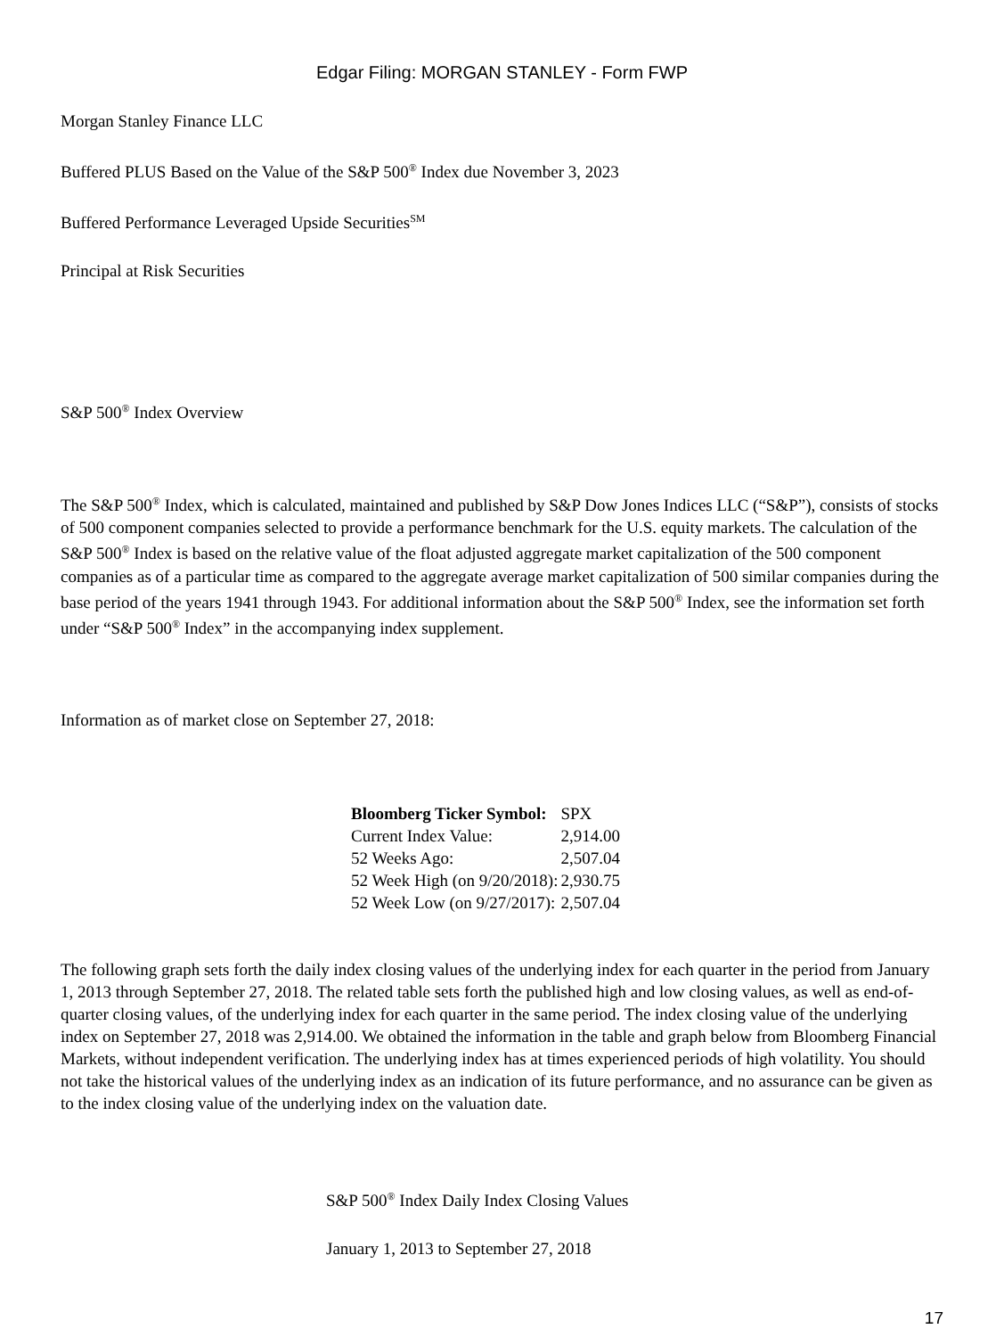Edgar Filing: MORGAN STANLEY - Form FWP
Morgan Stanley Finance LLC
Buffered PLUS Based on the Value of the S&P 500<sup>®</sup> Index due November 3, 2023
Buffered Performance Leveraged Upside Securities<sup>SM</sup>
Principal at Risk Securities
S&P 500<sup>®</sup> Index Overview
The S&P 500<sup>®</sup> Index, which is calculated, maintained and published by S&P Dow Jones Indices LLC (“S&P”), consists of stocks of 500 component companies selected to provide a performance benchmark for the U.S. equity markets. The calculation of the S&P 500<sup>®</sup> Index is based on the relative value of the float adjusted aggregate market capitalization of the 500 component companies as of a particular time as compared to the aggregate average market capitalization of 500 similar companies during the base period of the years 1941 through 1943. For additional information about the S&P 500<sup>®</sup> Index, see the information set forth under “S&P 500<sup>®</sup> Index” in the accompanying index supplement.
Information as of market close on September 27, 2018:
| Bloomberg Ticker Symbol: | SPX |
| Current Index Value: | 2,914.00 |
| 52 Weeks Ago: | 2,507.04 |
| 52 Week High (on 9/20/2018): | 2,930.75 |
| 52 Week Low (on 9/27/2017): | 2,507.04 |
The following graph sets forth the daily index closing values of the underlying index for each quarter in the period from January 1, 2013 through September 27, 2018. The related table sets forth the published high and low closing values, as well as end-of-quarter closing values, of the underlying index for each quarter in the same period. The index closing value of the underlying index on September 27, 2018 was 2,914.00. We obtained the information in the table and graph below from Bloomberg Financial Markets, without independent verification. The underlying index has at times experienced periods of high volatility. You should not take the historical values of the underlying index as an indication of its future performance, and no assurance can be given as to the index closing value of the underlying index on the valuation date.
S&P 500<sup>®</sup> Index Daily Index Closing Values
January 1, 2013 to September 27, 2018
17